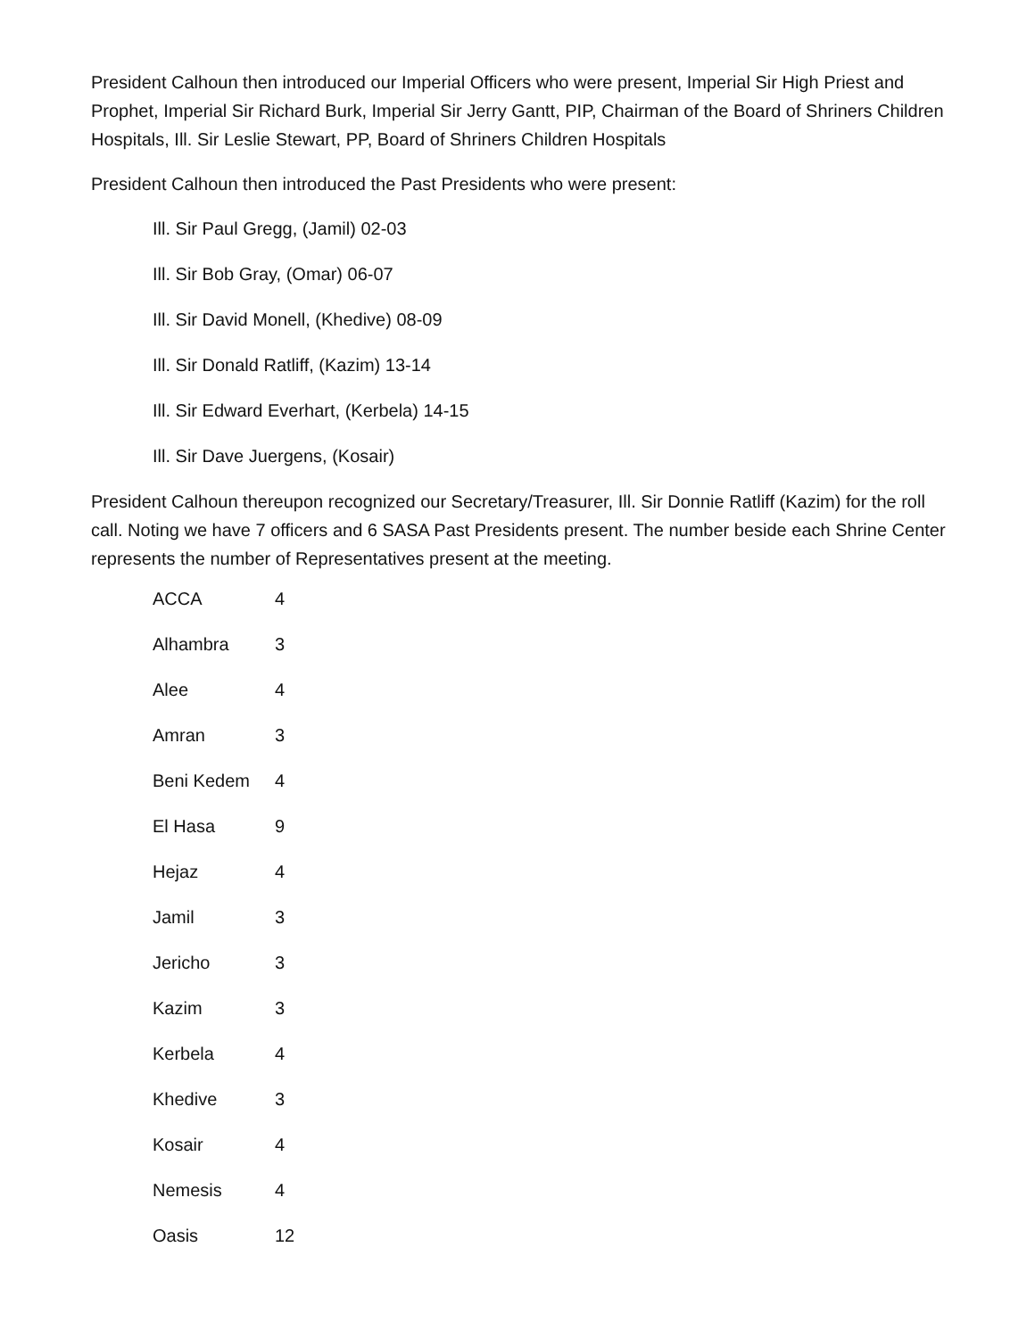President Calhoun then introduced our Imperial Officers who were present, Imperial Sir High Priest and Prophet, Imperial Sir Richard Burk, Imperial Sir Jerry Gantt, PIP, Chairman of the Board of Shriners Children Hospitals, Ill. Sir Leslie Stewart, PP, Board of Shriners Children Hospitals
President Calhoun then introduced the Past Presidents who were present:
Ill. Sir Paul Gregg, (Jamil) 02-03
Ill. Sir Bob Gray, (Omar) 06-07
Ill. Sir David Monell, (Khedive) 08-09
Ill. Sir Donald Ratliff, (Kazim) 13-14
Ill. Sir Edward Everhart, (Kerbela) 14-15
Ill. Sir Dave Juergens, (Kosair)
President Calhoun thereupon recognized our Secretary/Treasurer, Ill. Sir Donnie Ratliff (Kazim) for the roll call. Noting we have 7 officers and 6 SASA Past Presidents present. The number beside each Shrine Center represents the number of Representatives present at the meeting.
| ACCA | 4 |
| Alhambra | 3 |
| Alee | 4 |
| Amran | 3 |
| Beni Kedem | 4 |
| El Hasa | 9 |
| Hejaz | 4 |
| Jamil | 3 |
| Jericho | 3 |
| Kazim | 3 |
| Kerbela | 4 |
| Khedive | 3 |
| Kosair | 4 |
| Nemesis | 4 |
| Oasis | 12 |